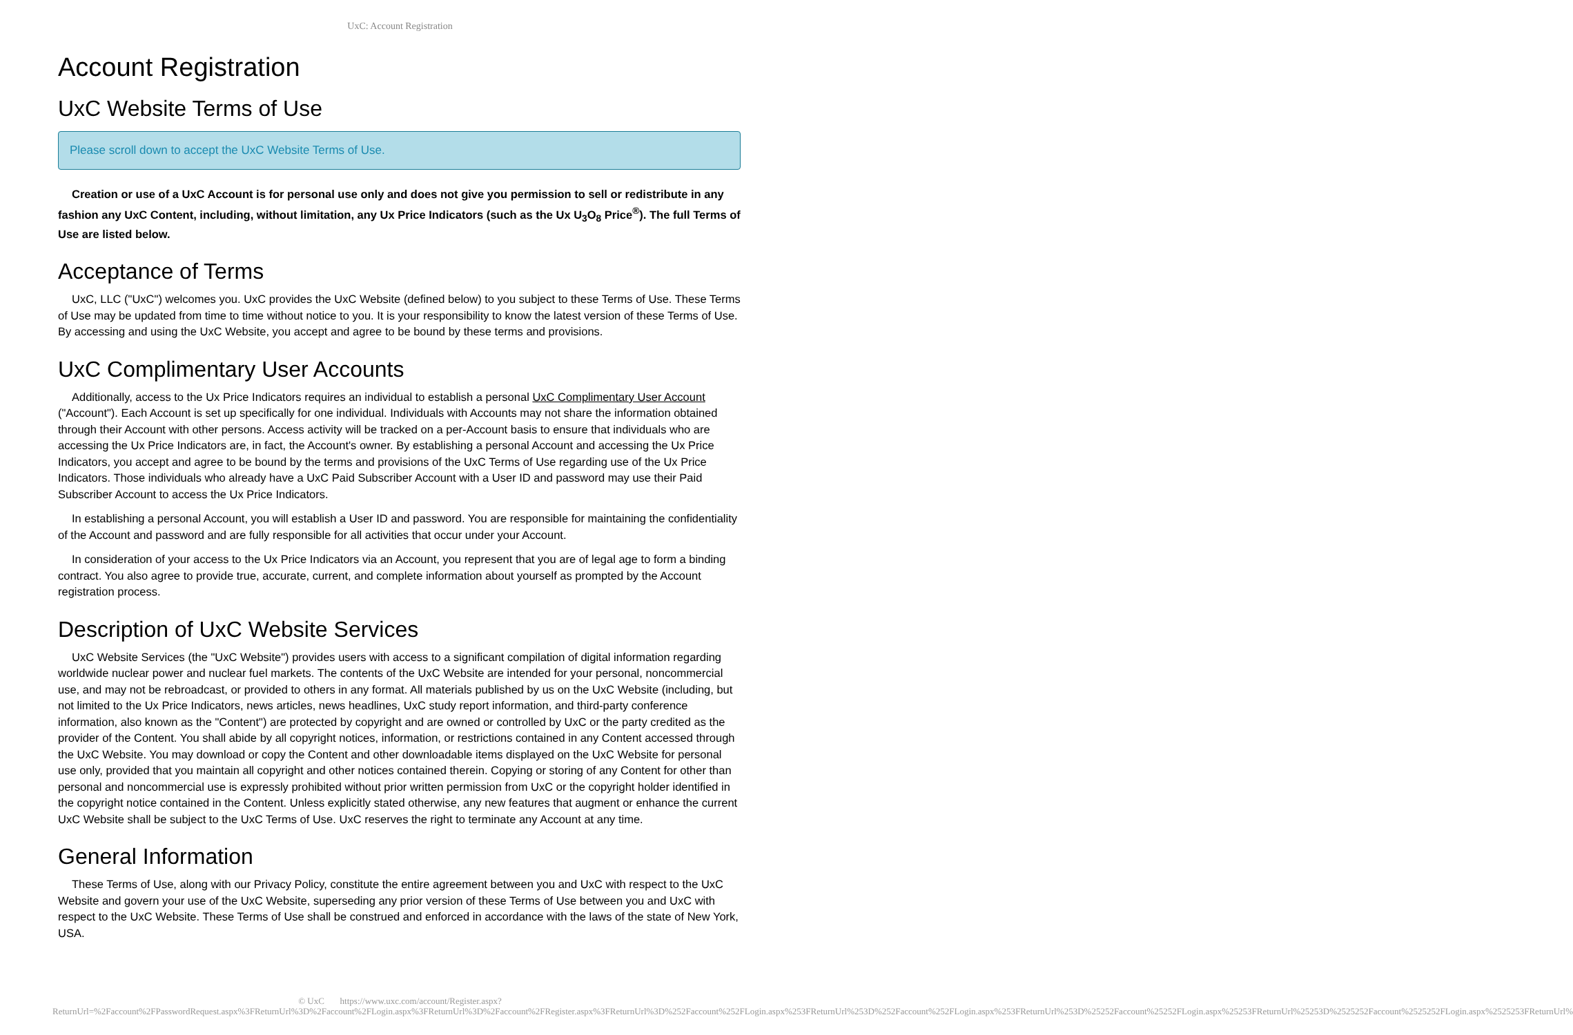UxC: Account Registration
Account Registration
UxC Website Terms of Use
Please scroll down to accept the UxC Website Terms of Use.
Creation or use of a UxC Account is for personal use only and does not give you permission to sell or redistribute in any fashion any UxC Content, including, without limitation, any Ux Price Indicators (such as the Ux U<sub>3</sub>O<sub>8</sub> Price<sup>®</sup>). The full Terms of Use are listed below.
Acceptance of Terms
UxC, LLC ("UxC") welcomes you. UxC provides the UxC Website (defined below) to you subject to these Terms of Use. These Terms of Use may be updated from time to time without notice to you. It is your responsibility to know the latest version of these Terms of Use. By accessing and using the UxC Website, you accept and agree to be bound by these terms and provisions.
UxC Complimentary User Accounts
Additionally, access to the Ux Price Indicators requires an individual to establish a personal UxC Complimentary User Account ("Account"). Each Account is set up specifically for one individual. Individuals with Accounts may not share the information obtained through their Account with other persons. Access activity will be tracked on a per-Account basis to ensure that individuals who are accessing the Ux Price Indicators are, in fact, the Account's owner. By establishing a personal Account and accessing the Ux Price Indicators, you accept and agree to be bound by the terms and provisions of the UxC Terms of Use regarding use of the Ux Price Indicators. Those individuals who already have a UxC Paid Subscriber Account with a User ID and password may use their Paid Subscriber Account to access the Ux Price Indicators.
In establishing a personal Account, you will establish a User ID and password. You are responsible for maintaining the confidentiality of the Account and password and are fully responsible for all activities that occur under your Account.
In consideration of your access to the Ux Price Indicators via an Account, you represent that you are of legal age to form a binding contract. You also agree to provide true, accurate, current, and complete information about yourself as prompted by the Account registration process.
Description of UxC Website Services
UxC Website Services (the "UxC Website") provides users with access to a significant compilation of digital information regarding worldwide nuclear power and nuclear fuel markets. The contents of the UxC Website are intended for your personal, noncommercial use, and may not be rebroadcast, or provided to others in any format. All materials published by us on the UxC Website (including, but not limited to the Ux Price Indicators, news articles, news headlines, UxC study report information, and third-party conference information, also known as the "Content") are protected by copyright and are owned or controlled by UxC or the party credited as the provider of the Content. You shall abide by all copyright notices, information, or restrictions contained in any Content accessed through the UxC Website. You may download or copy the Content and other downloadable items displayed on the UxC Website for personal use only, provided that you maintain all copyright and other notices contained therein. Copying or storing of any Content for other than personal and noncommercial use is expressly prohibited without prior written permission from UxC or the copyright holder identified in the copyright notice contained in the Content. Unless explicitly stated otherwise, any new features that augment or enhance the current UxC Website shall be subject to the UxC Terms of Use. UxC reserves the right to terminate any Account at any time.
General Information
These Terms of Use, along with our Privacy Policy, constitute the entire agreement between you and UxC with respect to the UxC Website and govern your use of the UxC Website, superseding any prior version of these Terms of Use between you and UxC with respect to the UxC Website. These Terms of Use shall be construed and enforced in accordance with the laws of the state of New York, USA.
© UxC https://www.uxc.com/account/Register.aspx?ReturnUrl=%2Faccount%2FPasswordRequest.aspx%3FReturnUrl%3D%2Faccount%2FLogin.aspx%3FReturnUrl%3D%2Faccount%2FRegister.aspx%3FReturnUrl%3D%252Faccount%252FLogin.aspx%253FReturnUrl%253D%252Faccount%252FLogin.aspx%253FReturnUrl%253D%25252Faccount%25252FLogin.aspx%25253FReturnUrl%25253D%2525252Faccount%2525252FLogin.aspx%2525253FReturnUrl%